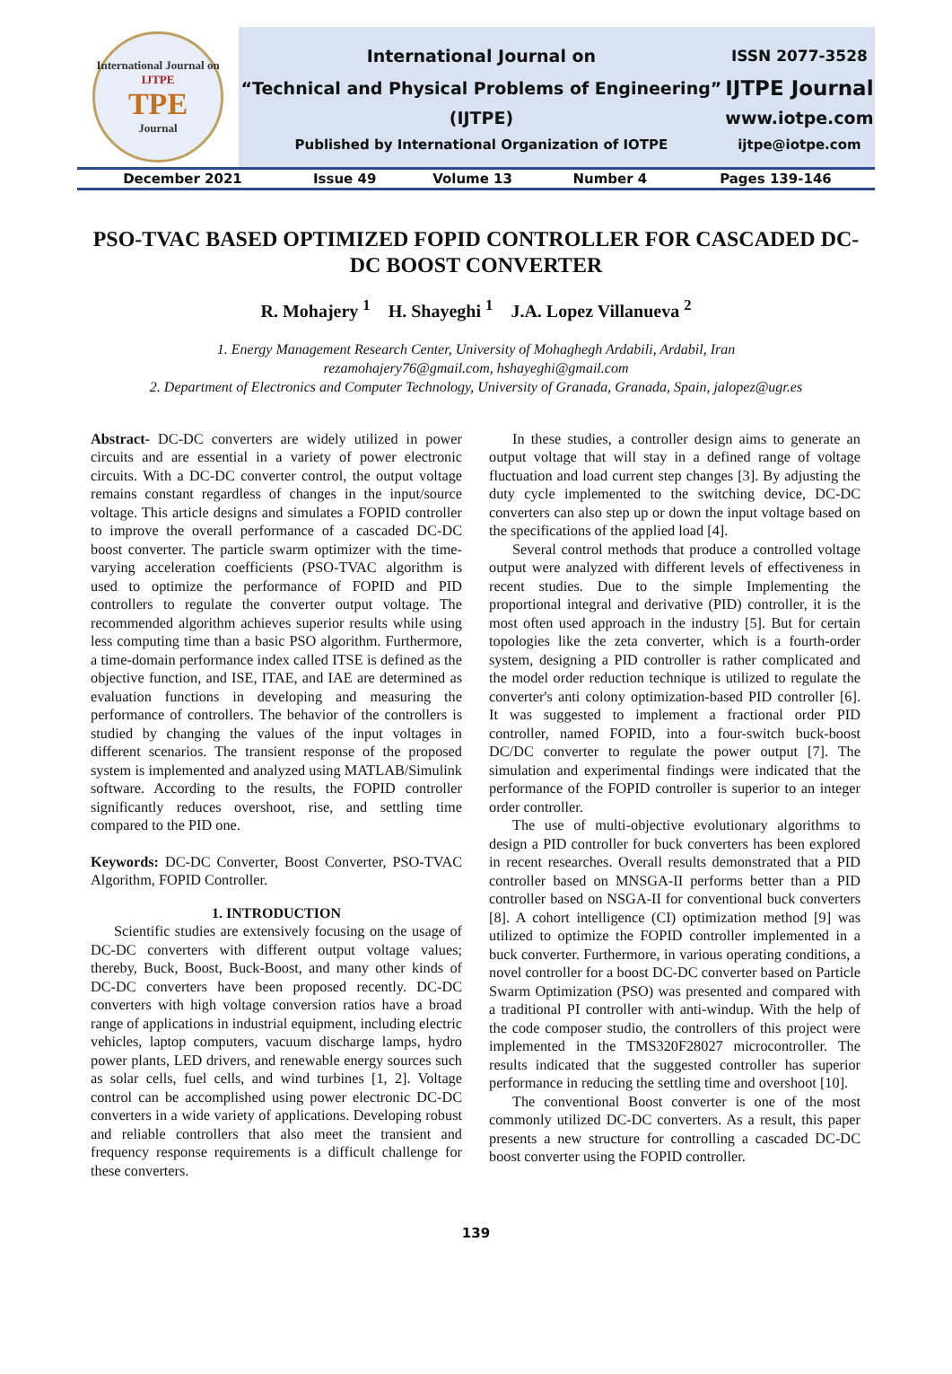| International Journal on IJTPE TPE Journal | International Journal on | ISSN 2077-3528 |
| | “Technical and Physical Problems of Engineering” | IJTPE Journal |
| | (IJTPE) | www.iotpe.com |
| | Published by International Organization of IOTPE | ijtpe@iotpe.com |
| December 2021 | Issue 49 | Volume 13 | Number 4 | Pages 139-146 |
PSO-TVAC BASED OPTIMIZED FOPID CONTROLLER FOR CASCADED DC-DC BOOST CONVERTER
R. Mohajery <sup>1</sup> H. Shayeghi <sup>1</sup> J.A. Lopez Villanueva <sup>2</sup>
1. Energy Management Research Center, University of Mohaghegh Ardabili, Ardabil, Iran
rezamohajery76@gmail.com, hshayeghi@gmail.com
2. Department of Electronics and Computer Technology, University of Granada, Granada, Spain, jalopez@ugr.es
Abstract- DC-DC converters are widely utilized in power circuits and are essential in a variety of power electronic circuits. With a DC-DC converter control, the output voltage remains constant regardless of changes in the input/source voltage. This article designs and simulates a FOPID controller to improve the overall performance of a cascaded DC-DC boost converter. The particle swarm optimizer with the time-varying acceleration coefficients (PSO-TVAC algorithm is used to optimize the performance of FOPID and PID controllers to regulate the converter output voltage. The recommended algorithm achieves superior results while using less computing time than a basic PSO algorithm. Furthermore, a time-domain performance index called ITSE is defined as the objective function, and ISE, ITAE, and IAE are determined as evaluation functions in developing and measuring the performance of controllers. The behavior of the controllers is studied by changing the values of the input voltages in different scenarios. The transient response of the proposed system is implemented and analyzed using MATLAB/Simulink software. According to the results, the FOPID controller significantly reduces overshoot, rise, and settling time compared to the PID one.
Keywords: DC-DC Converter, Boost Converter, PSO-TVAC Algorithm, FOPID Controller.
1. INTRODUCTION
Scientific studies are extensively focusing on the usage of DC-DC converters with different output voltage values; thereby, Buck, Boost, Buck-Boost, and many other kinds of DC-DC converters have been proposed recently. DC-DC converters with high voltage conversion ratios have a broad range of applications in industrial equipment, including electric vehicles, laptop computers, vacuum discharge lamps, hydro power plants, LED drivers, and renewable energy sources such as solar cells, fuel cells, and wind turbines [1, 2]. Voltage control can be accomplished using power electronic DC-DC converters in a wide variety of applications. Developing robust and reliable controllers that also meet the transient and frequency response requirements is a difficult challenge for these converters.
In these studies, a controller design aims to generate an output voltage that will stay in a defined range of voltage fluctuation and load current step changes [3]. By adjusting the duty cycle implemented to the switching device, DC-DC converters can also step up or down the input voltage based on the specifications of the applied load [4].
Several control methods that produce a controlled voltage output were analyzed with different levels of effectiveness in recent studies. Due to the simple Implementing the proportional integral and derivative (PID) controller, it is the most often used approach in the industry [5]. But for certain topologies like the zeta converter, which is a fourth-order system, designing a PID controller is rather complicated and the model order reduction technique is utilized to regulate the converter's anti colony optimization-based PID controller [6]. It was suggested to implement a fractional order PID controller, named FOPID, into a four-switch buck-boost DC/DC converter to regulate the power output [7]. The simulation and experimental findings were indicated that the performance of the FOPID controller is superior to an integer order controller.
The use of multi-objective evolutionary algorithms to design a PID controller for buck converters has been explored in recent researches. Overall results demonstrated that a PID controller based on MNSGA-II performs better than a PID controller based on NSGA-II for conventional buck converters [8]. A cohort intelligence (CI) optimization method [9] was utilized to optimize the FOPID controller implemented in a buck converter. Furthermore, in various operating conditions, a novel controller for a boost DC-DC converter based on Particle Swarm Optimization (PSO) was presented and compared with a traditional PI controller with anti-windup. With the help of the code composer studio, the controllers of this project were implemented in the TMS320F28027 microcontroller. The results indicated that the suggested controller has superior performance in reducing the settling time and overshoot [10].
The conventional Boost converter is one of the most commonly utilized DC-DC converters. As a result, this paper presents a new structure for controlling a cascaded DC-DC boost converter using the FOPID controller.
139